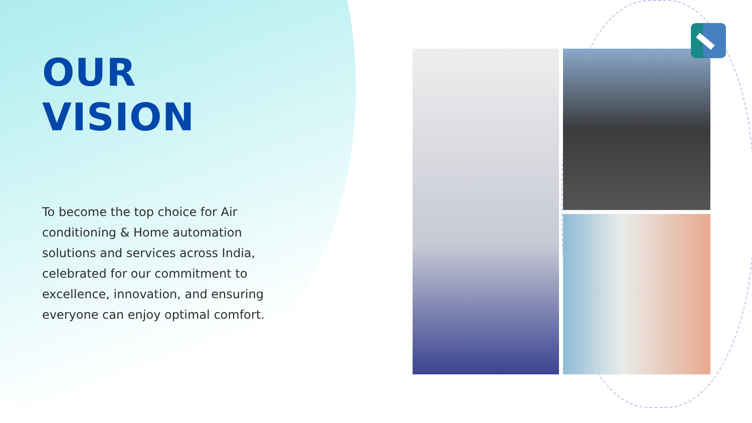OUR VISION
To become the top choice for Air conditioning & Home automation solutions and services across India, celebrated for our commitment to excellence, innovation, and ensuring everyone can enjoy optimal comfort.